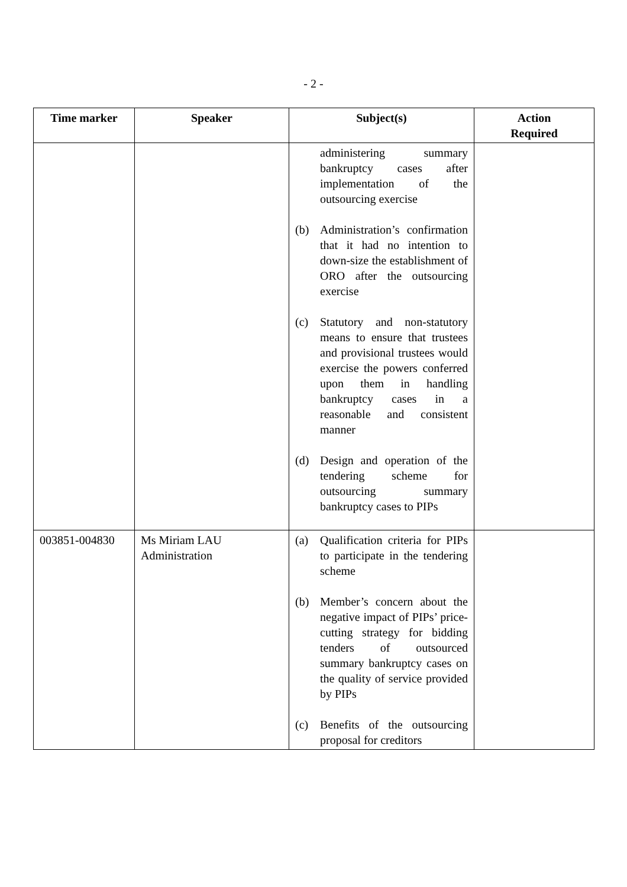- 2 -
| Time marker | Speaker | Subject(s) | Action Required |
| --- | --- | --- | --- |
| | | administering summary bankruptcy cases after implementation of the outsourcing exercise (b) Administration’s confirmation that it had no intention to down-size the establishment of ORO after the outsourcing exercise (c) Statutory and non-statutory means to ensure that trustees and provisional trustees would exercise the powers conferred upon them in handling bankruptcy cases in a reasonable and consistent manner (d) Design and operation of the tendering scheme for outsourcing summary bankruptcy cases to PIPs | |
| 003851-004830 | Ms Miriam LAU Administration | (a) Qualification criteria for PIPs to participate in the tendering scheme (b) Member’s concern about the negative impact of PIPs’ price-cutting strategy for bidding tenders of outsourced summary bankruptcy cases on the quality of service provided by PIPs (c) Benefits of the outsourcing proposal for creditors | |